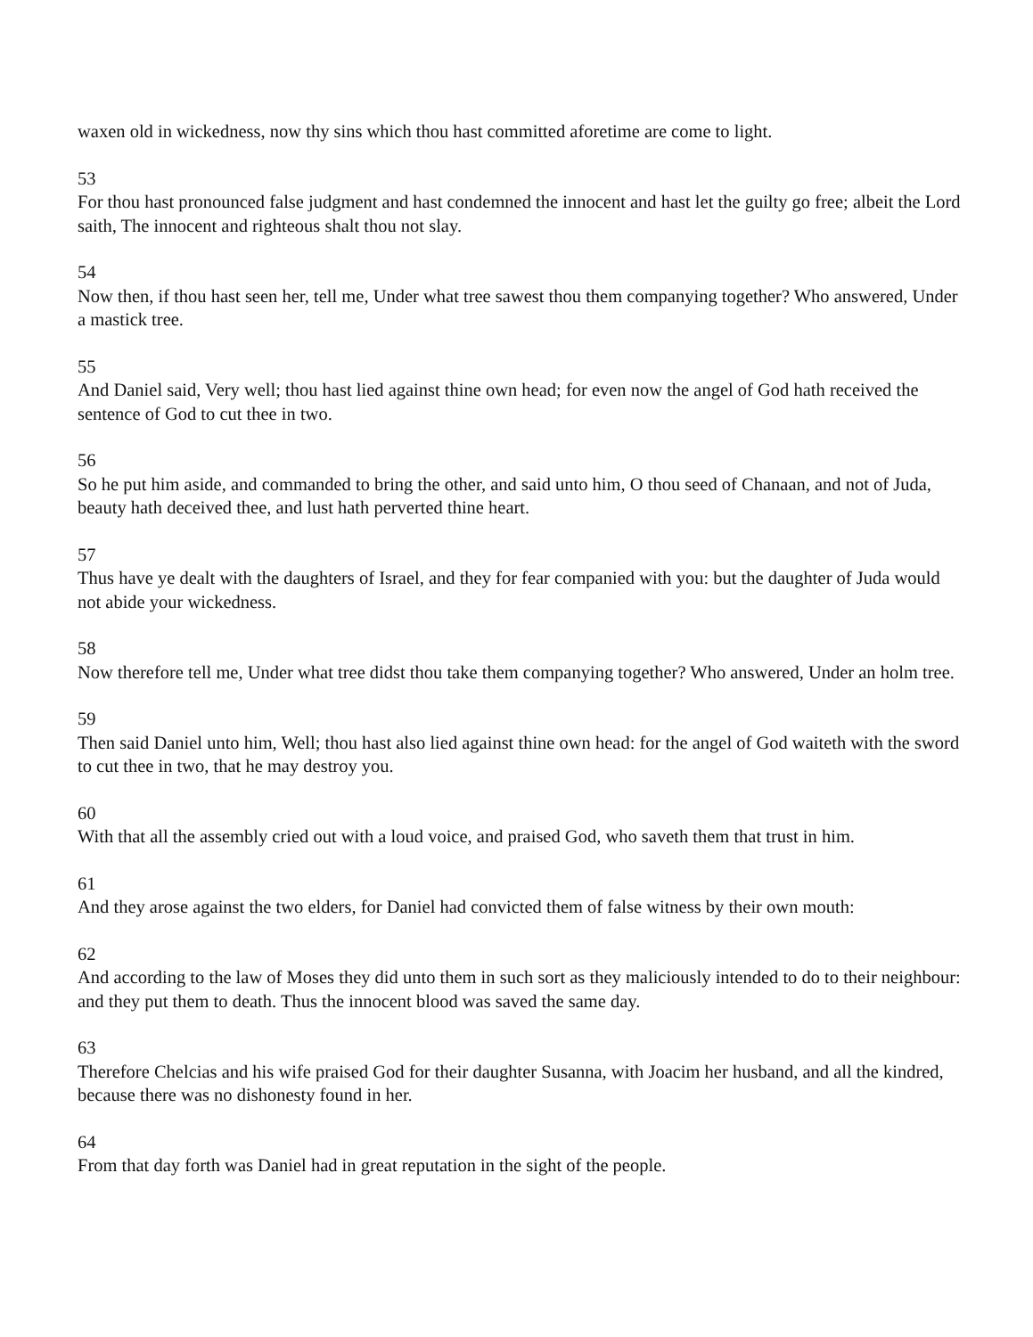waxen old in wickedness, now thy sins which thou hast committed aforetime are come to light.
53
For thou hast pronounced false judgment and hast condemned the innocent and hast let the guilty go free; albeit the Lord saith, The innocent and righteous shalt thou not slay.
54
Now then, if thou hast seen her, tell me, Under what tree sawest thou them companying together? Who answered, Under a mastick tree.
55
And Daniel said, Very well; thou hast lied against thine own head; for even now the angel of God hath received the sentence of God to cut thee in two.
56
So he put him aside, and commanded to bring the other, and said unto him, O thou seed of Chanaan, and not of Juda, beauty hath deceived thee, and lust hath perverted thine heart.
57
Thus have ye dealt with the daughters of Israel, and they for fear companied with you: but the daughter of Juda would not abide your wickedness.
58
Now therefore tell me, Under what tree didst thou take them companying together? Who answered, Under an holm tree.
59
Then said Daniel unto him, Well; thou hast also lied against thine own head: for the angel of God waiteth with the sword to cut thee in two, that he may destroy you.
60
With that all the assembly cried out with a loud voice, and praised God, who saveth them that trust in him.
61
And they arose against the two elders, for Daniel had convicted them of false witness by their own mouth:
62
And according to the law of Moses they did unto them in such sort as they maliciously intended to do to their neighbour: and they put them to death. Thus the innocent blood was saved the same day.
63
Therefore Chelcias and his wife praised God for their daughter Susanna, with Joacim her husband, and all the kindred, because there was no dishonesty found in her.
64
From that day forth was Daniel had in great reputation in the sight of the people.